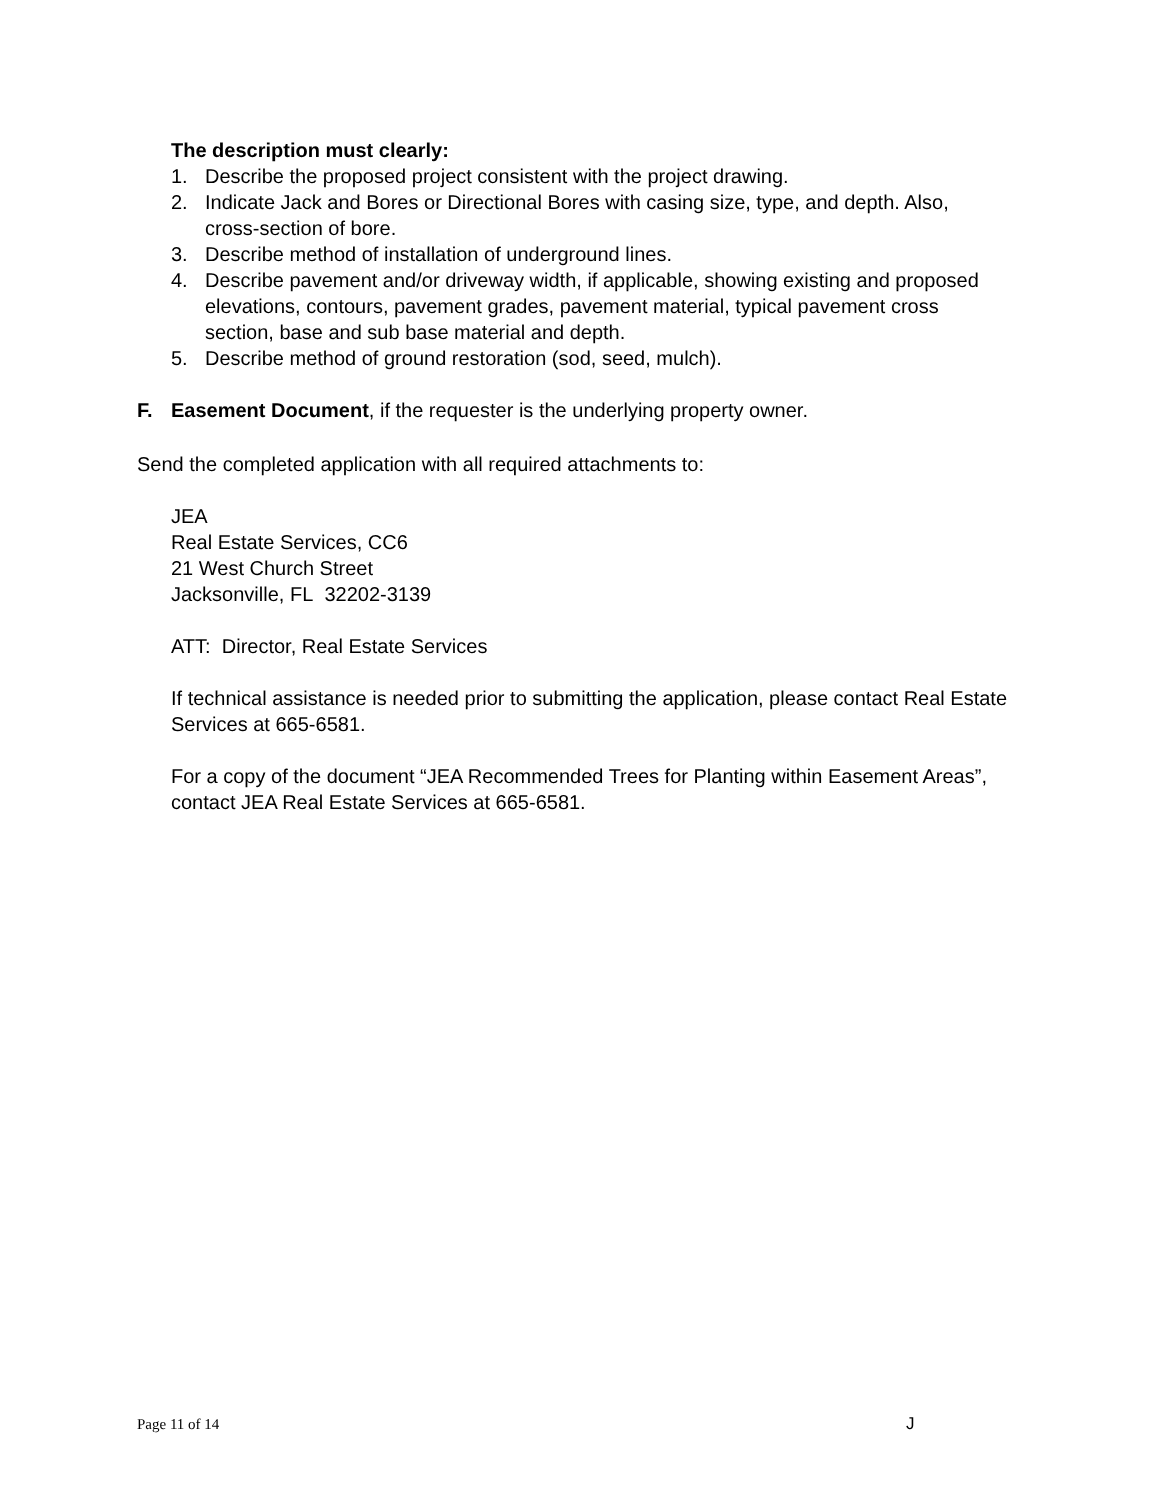The description must clearly:
1. Describe the proposed project consistent with the project drawing.
2. Indicate Jack and Bores or Directional Bores with casing size, type, and depth. Also, cross-section of bore.
3. Describe method of installation of underground lines.
4. Describe pavement and/or driveway width, if applicable, showing existing and proposed elevations, contours, pavement grades, pavement material, typical pavement cross section, base and sub base material and depth.
5. Describe method of ground restoration (sod, seed, mulch).
F. Easement Document, if the requester is the underlying property owner.
Send the completed application with all required attachments to:
JEA
Real Estate Services, CC6
21 West Church Street
Jacksonville, FL 32202-3139
ATT: Director, Real Estate Services
If technical assistance is needed prior to submitting the application, please contact Real Estate Services at 665-6581.
For a copy of the document “JEA Recommended Trees for Planting within Easement Areas”, contact JEA Real Estate Services at 665-6581.
Page 11 of 14 J